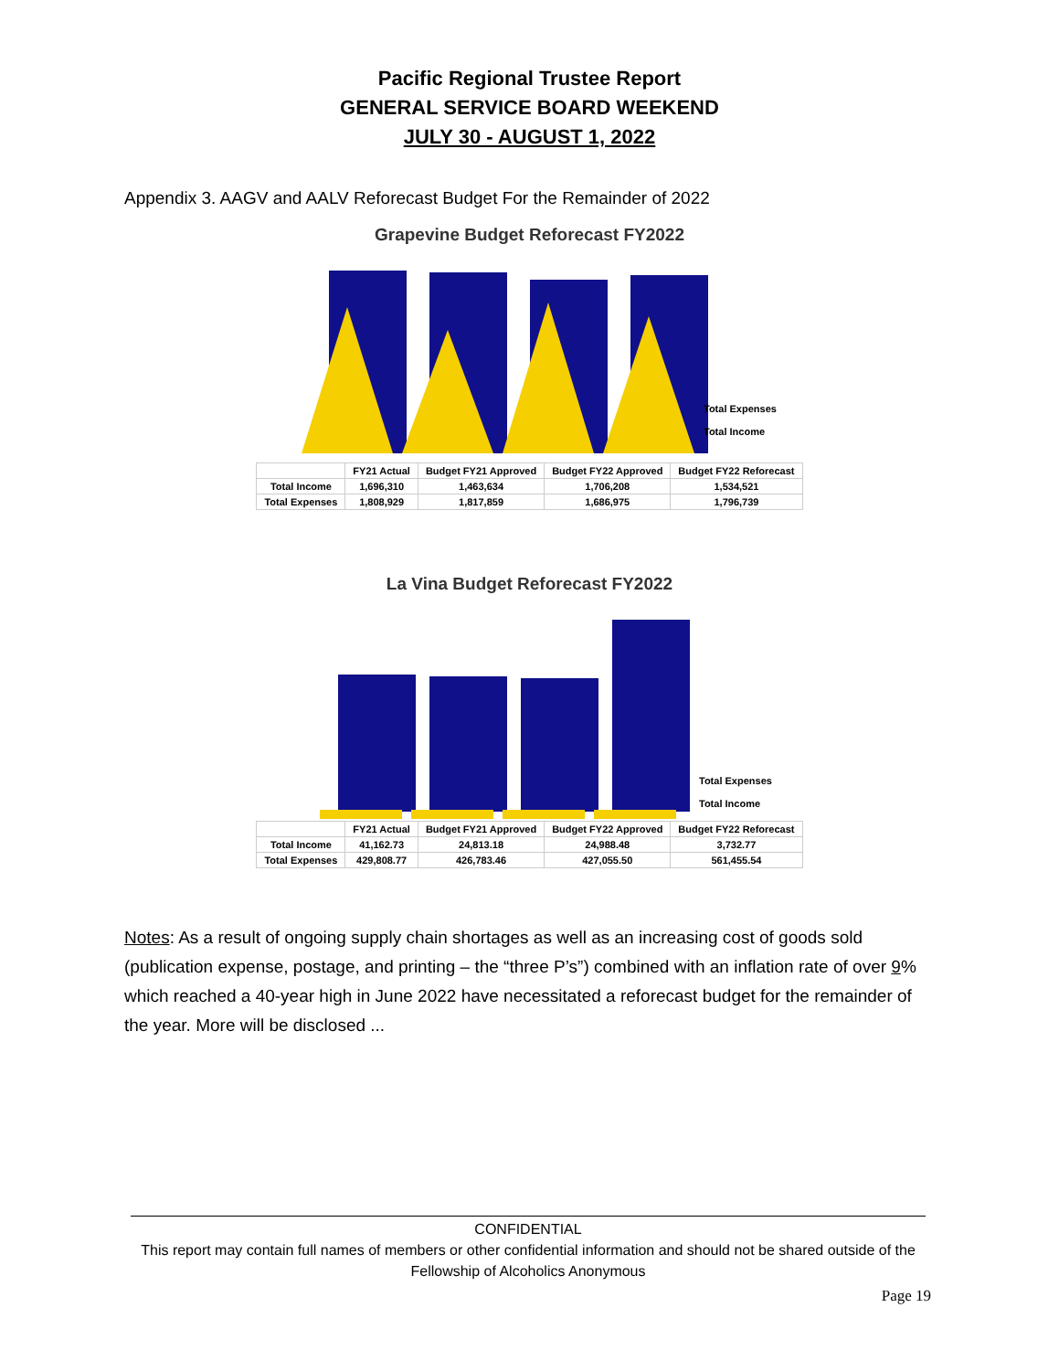Pacific Regional Trustee Report
GENERAL SERVICE BOARD WEEKEND
JULY 30 - AUGUST 1, 2022
Appendix 3. AAGV and AALV Reforecast Budget For the Remainder of 2022
Grapevine Budget Reforecast FY2022
Total Expenses
Total Income
| | FY21 Actual | Budget FY21 Approved | Budget FY22 Approved | Budget FY22 Reforecast |
| --- | --- | --- | --- | --- |
| Total Income | 1,696,310 | 1,463,634 | 1,706,208 | 1,534,521 |
| Total Expenses | 1,808,929 | 1,817,859 | 1,686,975 | 1,796,739 |
La Vina Budget Reforecast FY2022
Total Expenses
Total Income
| | FY21 Actual | Budget FY21 Approved | Budget FY22 Approved | Budget FY22 Reforecast |
| --- | --- | --- | --- | --- |
| Total Income | 41,162.73 | 24,813.18 | 24,988.48 | 3,732.77 |
| Total Expenses | 429,808.77 | 426,783.46 | 427,055.50 | 561,455.54 |
Notes: As a result of ongoing supply chain shortages as well as an increasing cost of goods sold (publication expense, postage, and printing – the “three P’s”) combined with an inflation rate of over 9% which reached a 40-year high in June 2022 have necessitated a reforecast budget for the remainder of the year. More will be disclosed ...
CONFIDENTIAL
This report may contain full names of members or other confidential information and should not be shared outside of the Fellowship of Alcoholics Anonymous
Page 19